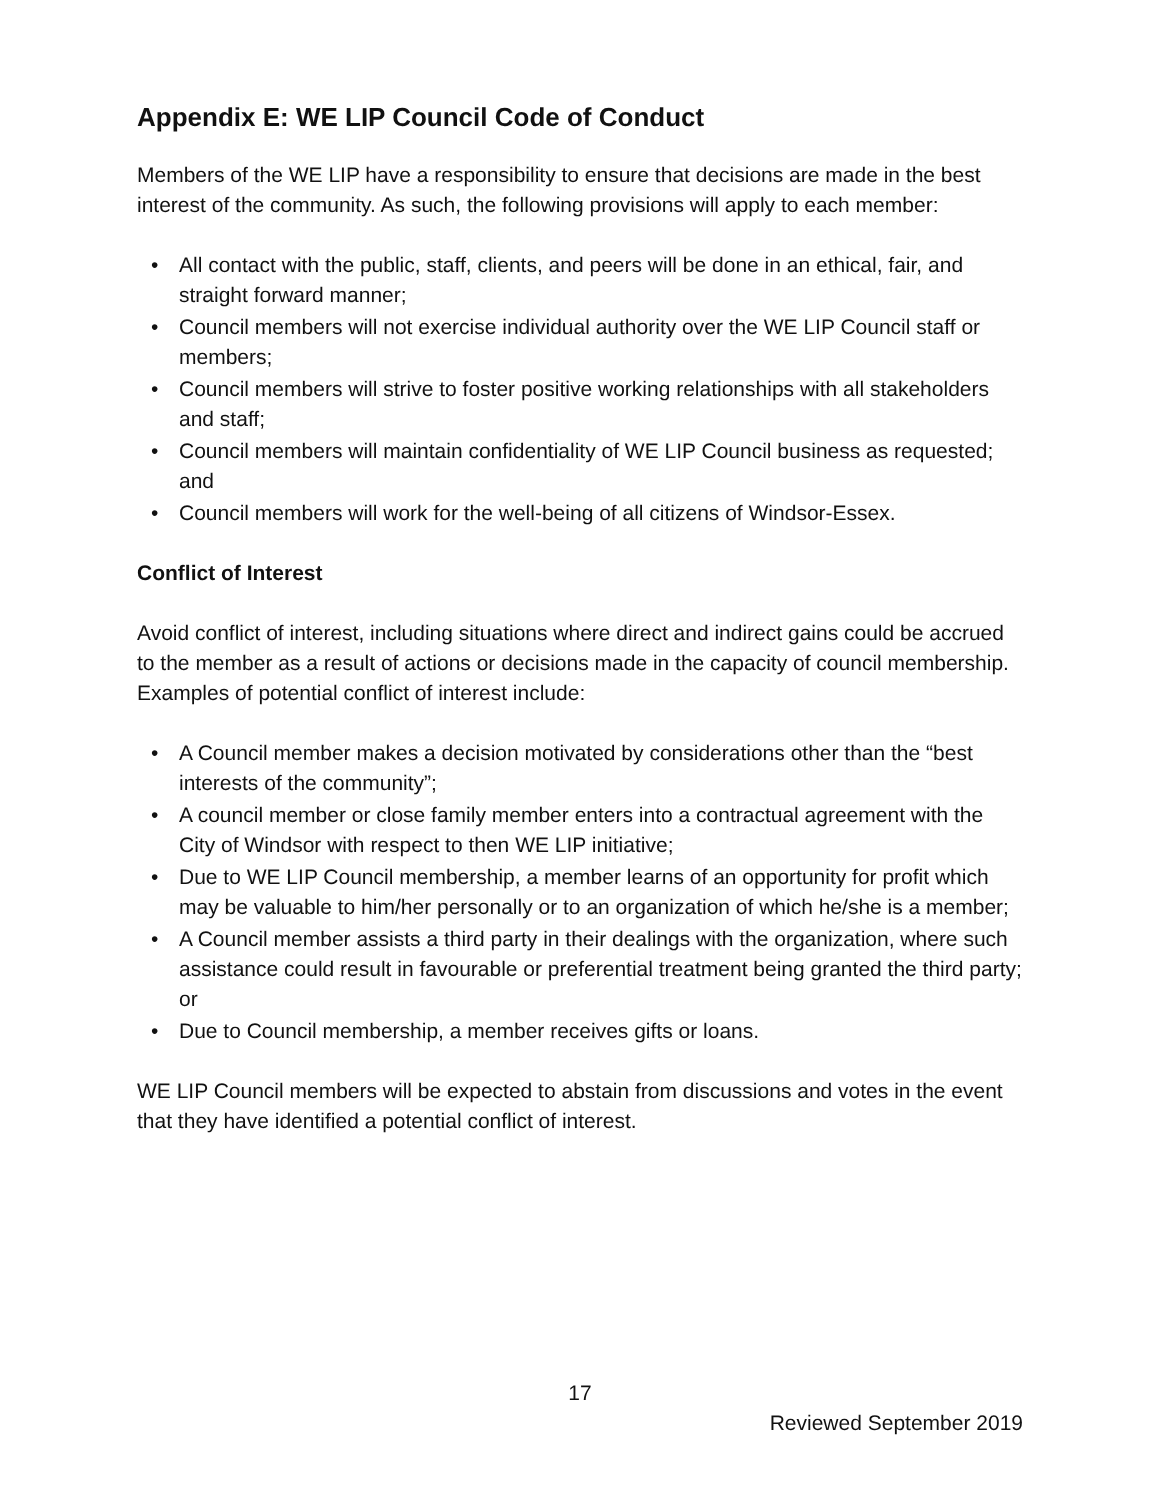Appendix E: WE LIP Council Code of Conduct
Members of the WE LIP have a responsibility to ensure that decisions are made in the best interest of the community. As such, the following provisions will apply to each member:
• All contact with the public, staff, clients, and peers will be done in an ethical, fair, and straight forward manner;
• Council members will not exercise individual authority over the WE LIP Council staff or members;
• Council members will strive to foster positive working relationships with all stakeholders and staff;
• Council members will maintain confidentiality of WE LIP Council business as requested; and
• Council members will work for the well-being of all citizens of Windsor-Essex.
Conflict of Interest
Avoid conflict of interest, including situations where direct and indirect gains could be accrued to the member as a result of actions or decisions made in the capacity of council membership. Examples of potential conflict of interest include:
• A Council member makes a decision motivated by considerations other than the “best interests of the community”;
• A council member or close family member enters into a contractual agreement with the City of Windsor with respect to then WE LIP initiative;
• Due to WE LIP Council membership, a member learns of an opportunity for profit which may be valuable to him/her personally or to an organization of which he/she is a member;
• A Council member assists a third party in their dealings with the organization, where such assistance could result in favourable or preferential treatment being granted the third party; or
• Due to Council membership, a member receives gifts or loans.
WE LIP Council members will be expected to abstain from discussions and votes in the event that they have identified a potential conflict of interest.
17
Reviewed September 2019